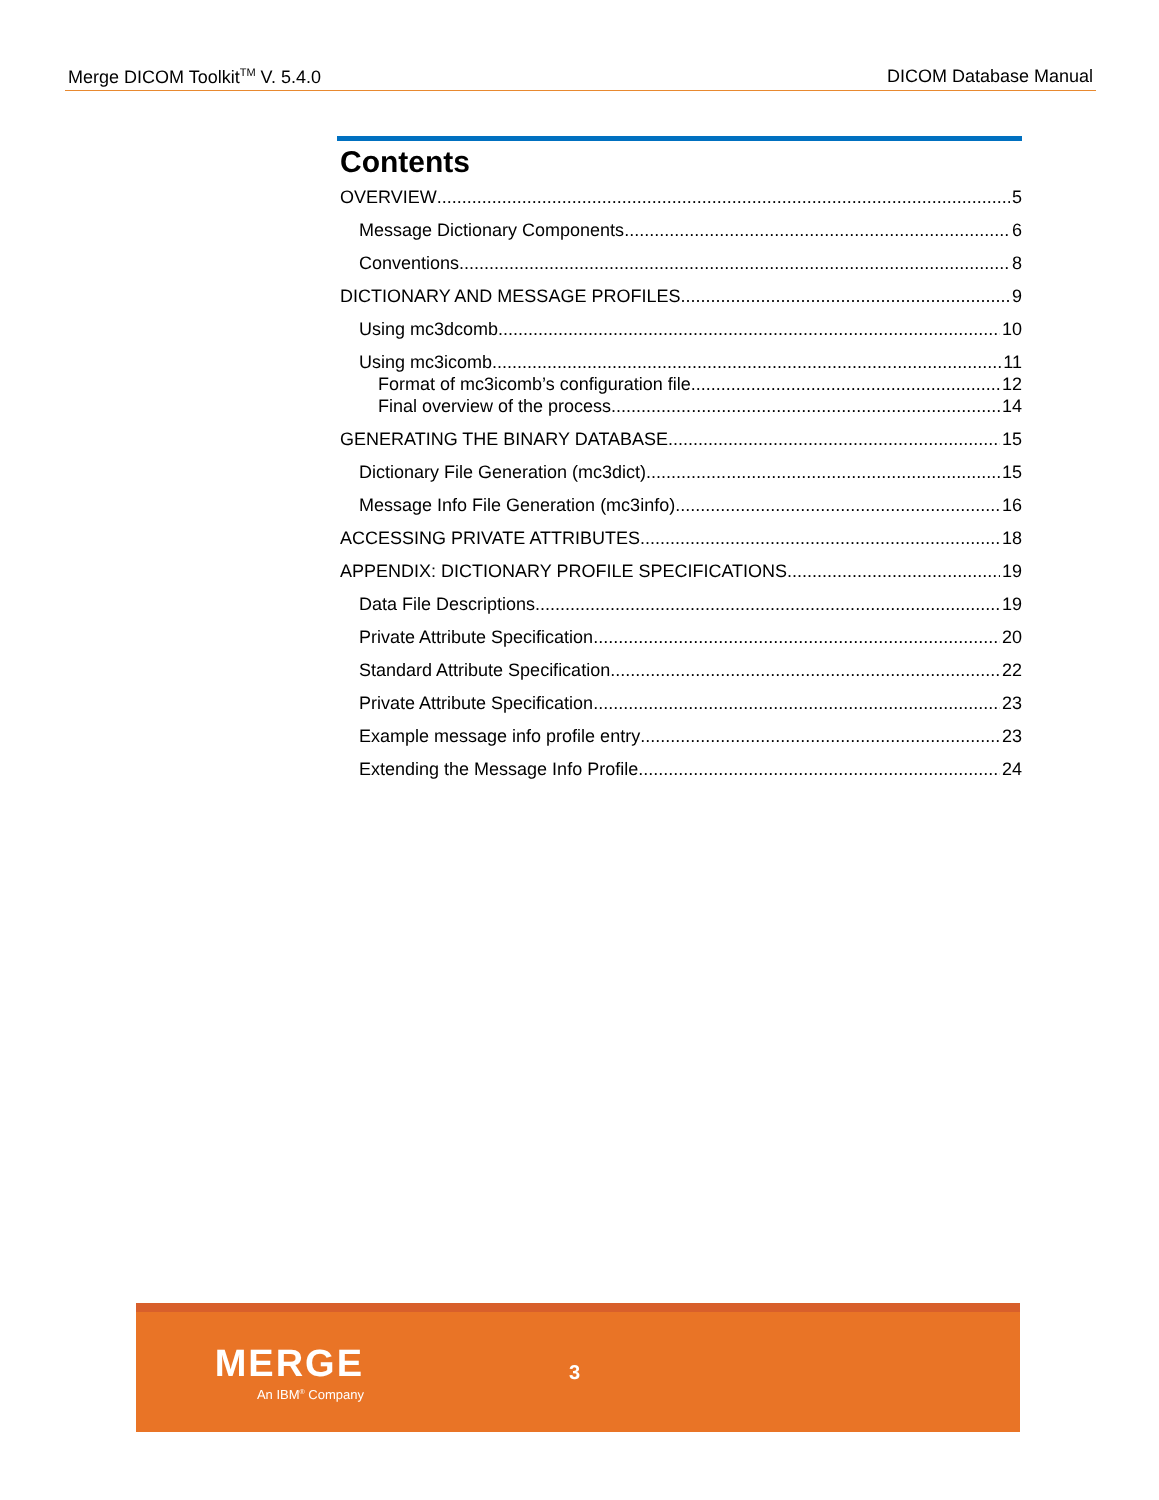Merge DICOM Toolkit<sup>TM</sup> V. 5.4.0 DICOM Database Manual
Contents
OVERVIEW 5
Message Dictionary Components 6
Conventions 8
DICTIONARY AND MESSAGE PROFILES 9
Using mc3dcomb 10
Using mc3icomb 11
Format of mc3icomb’s configuration file 12
Final overview of the process 14
GENERATING THE BINARY DATABASE 15
Dictionary File Generation (mc3dict) 15
Message Info File Generation (mc3info) 16
ACCESSING PRIVATE ATTRIBUTES 18
APPENDIX: DICTIONARY PROFILE SPECIFICATIONS 19
Data File Descriptions 19
Private Attribute Specification 20
Standard Attribute Specification 22
Private Attribute Specification 23
Example message info profile entry 23
Extending the Message Info Profile 24
MERGE
An IBM<sup>®</sup> Company
3